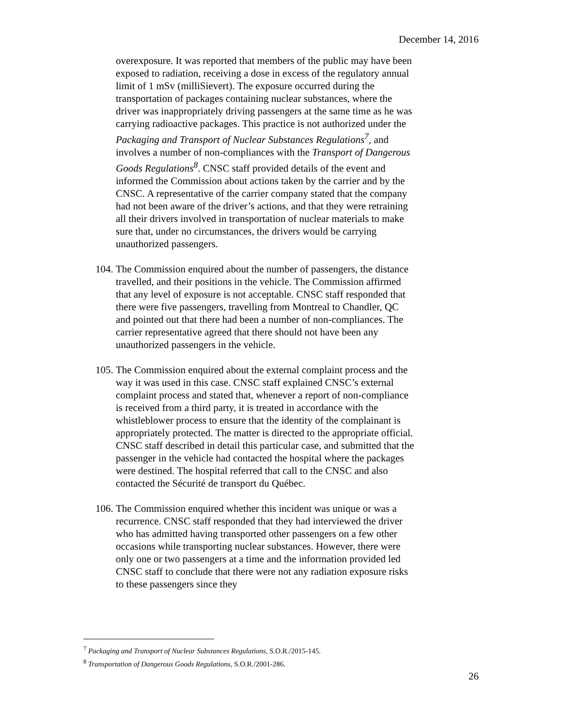December 14, 2016
overexposure. It was reported that members of the public may have been exposed to radiation, receiving a dose in excess of the regulatory annual limit of 1 mSv (milliSievert). The exposure occurred during the transportation of packages containing nuclear substances, where the driver was inappropriately driving passengers at the same time as he was carrying radioactive packages. This practice is not authorized under the Packaging and Transport of Nuclear Substances Regulations<sup>7</sup>, and involves a number of non-compliances with the Transport of Dangerous Goods Regulations<sup>8</sup>. CNSC staff provided details of the event and informed the Commission about actions taken by the carrier and by the CNSC. A representative of the carrier company stated that the company had not been aware of the driver’s actions, and that they were retraining all their drivers involved in transportation of nuclear materials to make sure that, under no circumstances, the drivers would be carrying unauthorized passengers.
104. The Commission enquired about the number of passengers, the distance travelled, and their positions in the vehicle. The Commission affirmed that any level of exposure is not acceptable. CNSC staff responded that there were five passengers, travelling from Montreal to Chandler, QC and pointed out that there had been a number of non-compliances. The carrier representative agreed that there should not have been any unauthorized passengers in the vehicle.
105. The Commission enquired about the external complaint process and the way it was used in this case. CNSC staff explained CNSC’s external complaint process and stated that, whenever a report of non-compliance is received from a third party, it is treated in accordance with the whistleblower process to ensure that the identity of the complainant is appropriately protected. The matter is directed to the appropriate official. CNSC staff described in detail this particular case, and submitted that the passenger in the vehicle had contacted the hospital where the packages were destined. The hospital referred that call to the CNSC and also contacted the Sécurité de transport du Québec.
106. The Commission enquired whether this incident was unique or was a recurrence. CNSC staff responded that they had interviewed the driver who has admitted having transported other passengers on a few other occasions while transporting nuclear substances. However, there were only one or two passengers at a time and the information provided led CNSC staff to conclude that there were not any radiation exposure risks to these passengers since they
<sup>7</sup> Packaging and Transport of Nuclear Substances Regulations, S.O.R./2015-145.
<sup>8</sup> Transportation of Dangerous Goods Regulations, S.O.R./2001-286.
26